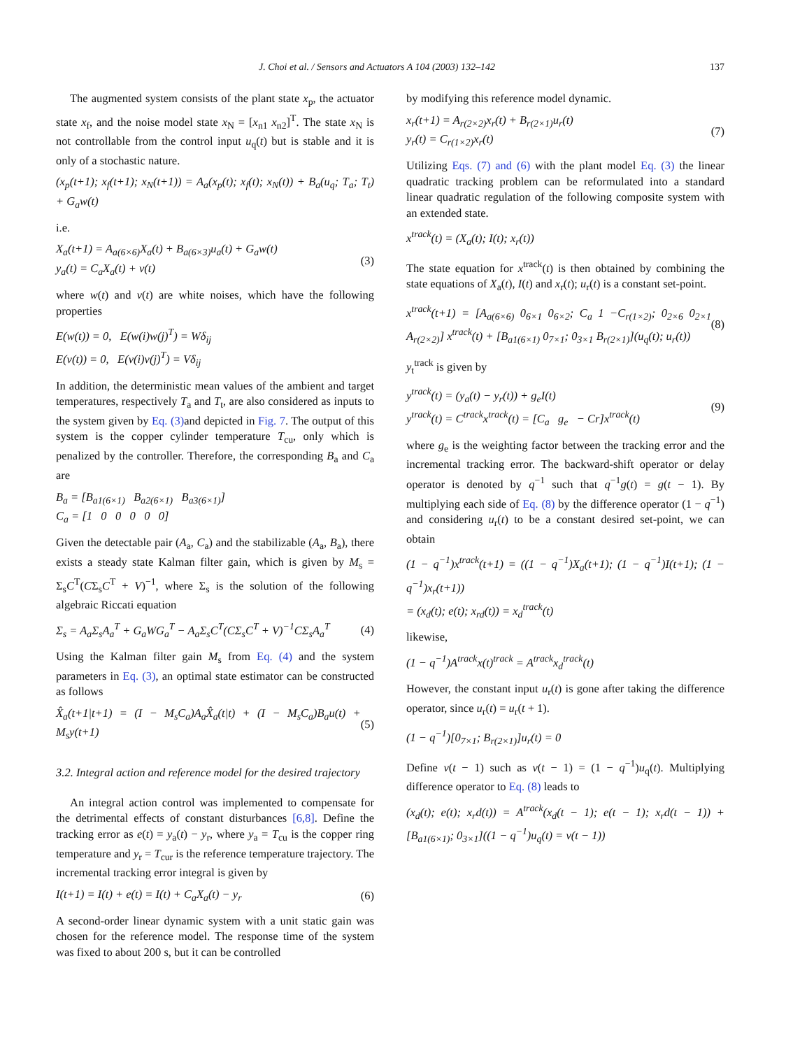J. Choi et al. / Sensors and Actuators A 104 (2003) 132–142 137
The augmented system consists of the plant state x<sub>p</sub>, the actuator state x<sub>f</sub>, and the noise model state x<sub>N</sub> = [x<sub>n1</sub> x<sub>n2</sub>]<sup>T</sup>. The state x<sub>N</sub> is not controllable from the control input u<sub>q</sub>(t) but is stable and it is only of a stochastic nature.
(x<sub>p</sub>(t+1); x<sub>f</sub>(t+1); x<sub>N</sub>(t+1)) = A<sub>a</sub>(x<sub>p</sub>(t); x<sub>f</sub>(t); x<sub>N</sub>(t)) + B<sub>a</sub>(u<sub>q</sub>; T<sub>a</sub>; T<sub>t</sub>) + G<sub>a</sub>w(t)
i.e.
X<sub>a</sub>(t+1) = A<sub>a(6×6)</sub>X<sub>a</sub>(t) + B<sub>a(6×3)</sub>u<sub>a</sub>(t) + G<sub>a</sub>w(t)
y<sub>a</sub>(t) = C<sub>a</sub>X<sub>a</sub>(t) + v(t) (3)
where w(t) and v(t) are white noises, which have the following properties
E(w(t)) = 0, E(w(i)w(j)<sup>T</sup>) = Wδ<sub>ij</sub>
E(v(t)) = 0, E(v(i)v(j)<sup>T</sup>) = Vδ<sub>ij</sub>
In addition, the deterministic mean values of the ambient and target temperatures, respectively T<sub>a</sub> and T<sub>t</sub>, are also considered as inputs to the system given by Eq. (3) and depicted in Fig. 7. The output of this system is the copper cylinder temperature T<sub>cu</sub>, only which is penalized by the controller. Therefore, the corresponding B<sub>a</sub> and C<sub>a</sub> are
B<sub>a</sub> = [B<sub>a1(6×1)</sub> B<sub>a2(6×1)</sub> B<sub>a3(6×1)</sub>]
C<sub>a</sub> = [1 0 0 0 0 0]
Given the detectable pair (A<sub>a</sub>, C<sub>a</sub>) and the stabilizable (A<sub>a</sub>, B<sub>a</sub>), there exists a steady state Kalman filter gain, which is given by M<sub>s</sub> = Σ<sub>s</sub>C<sup>T</sup>(CΣ<sub>s</sub>C<sup>T</sup> + V)<sup>−1</sup>, where Σ<sub>s</sub> is the solution of the following algebraic Riccati equation
Σ<sub>s</sub> = A<sub>a</sub>Σ<sub>s</sub>A<sub>a</sub><sup>T</sup> + G<sub>a</sub>WG<sub>a</sub><sup>T</sup> − A<sub>a</sub>Σ<sub>s</sub>C<sup>T</sup>(CΣ<sub>s</sub>C<sup>T</sup> + V)<sup>−1</sup>CΣ<sub>s</sub>A<sub>a</sub><sup>T</sup> (4)
Using the Kalman filter gain M<sub>s</sub> from Eq. (4) and the system parameters in Eq. (3), an optimal state estimator can be constructed as follows
X̂<sub>a</sub>(t+1|t+1) = (I − M<sub>s</sub>C<sub>a</sub>)A<sub>a</sub>X̂<sub>a</sub>(t|t) + (I − M<sub>s</sub>C<sub>a</sub>)B<sub>a</sub>u(t) + M<sub>s</sub>y(t+1) (5)
3.2. Integral action and reference model for the desired trajectory
An integral action control was implemented to compensate for the detrimental effects of constant disturbances [6,8]. Define the tracking error as e(t) = y<sub>a</sub>(t) − y<sub>r</sub>, where y<sub>a</sub> = T<sub>cu</sub> is the copper ring temperature and y<sub>r</sub> = T<sub>cur</sub> is the reference temperature trajectory. The incremental tracking error integral is given by
I(t+1) = I(t) + e(t) = I(t) + C<sub>a</sub>X<sub>a</sub>(t) − y<sub>r</sub> (6)
A second-order linear dynamic system with a unit static gain was chosen for the reference model. The response time of the system was fixed to about 200 s, but it can be controlled
by modifying this reference model dynamic.
x<sub>r</sub>(t+1) = A<sub>r(2×2)</sub>x<sub>r</sub>(t) + B<sub>r(2×1)</sub>u<sub>r</sub>(t)
y<sub>r</sub>(t) = C<sub>r(1×2)</sub>x<sub>r</sub>(t) (7)
Utilizing Eqs. (7) and (6) with the plant model Eq. (3) the linear quadratic tracking problem can be reformulated into a standard linear quadratic regulation of the following composite system with an extended state.
x<sup>track</sup>(t) = (X<sub>a</sub>(t); I(t); x<sub>r</sub>(t))
The state equation for x<sup>track</sup>(t) is then obtained by combining the state equations of X<sub>a</sub>(t), I(t) and x<sub>r</sub>(t); u<sub>r</sub>(t) is a constant set-point.
x<sup>track</sup>(t+1) = [A<sub>a(6×6)</sub> 0<sub>6×1</sub> 0<sub>6×2</sub>; C<sub>a</sub> 1 −C<sub>r(1×2)</sub>; 0<sub>2×6</sub> 0<sub>2×1</sub> A<sub>r(2×2)</sub>] x<sup>track</sup>(t) + [B<sub>a1(6×1)</sub> 0<sub>7×1</sub>; 0<sub>3×1</sub> B<sub>r(2×1)</sub>](u<sub>q</sub>(t); u<sub>r</sub>(t)) (8)
y<sub>t</sub><sup>track</sup> is given by
y<sup>track</sup>(t) = (y<sub>a</sub>(t) − y<sub>r</sub>(t)) + g<sub>e</sub>I(t)
y<sup>track</sup>(t) = C<sup>track</sup>x<sup>track</sup>(t) = [C<sub>a</sub> g<sub>e</sub> − Cr]x<sup>track</sup>(t) (9)
where g<sub>e</sub> is the weighting factor between the tracking error and the incremental tracking error. The backward-shift operator or delay operator is denoted by q<sup>−1</sup> such that q<sup>−1</sup>g(t) = g(t − 1). By multiplying each side of Eq. (8) by the difference operator (1 − q<sup>−1</sup>) and considering u<sub>r</sub>(t) to be a constant desired set-point, we can obtain
(1 − q<sup>−1</sup>)x<sup>track</sup>(t+1) = ((1 − q<sup>−1</sup>)X<sub>a</sub>(t+1); (1 − q<sup>−1</sup>)I(t+1); (1 − q<sup>−1</sup>)x<sub>r</sub>(t+1))
= (x<sub>d</sub>(t); e(t); x<sub>rd</sub>(t)) = x<sub>d</sub><sup>track</sup>(t)
likewise,
(1 − q<sup>−1</sup>)A<sup>track</sup>x(t)<sup>track</sup> = A<sup>track</sup>x<sub>d</sub><sup>track</sup>(t)
However, the constant input u<sub>r</sub>(t) is gone after taking the difference operator, since u<sub>r</sub>(t) = u<sub>r</sub>(t + 1).
(1 − q<sup>−1</sup>)[0<sub>7×1</sub>; B<sub>r(2×1)</sub>]u<sub>r</sub>(t) = 0
Define v(t − 1) such as v(t − 1) = (1 − q<sup>−1</sup>)u<sub>q</sub>(t). Multiplying difference operator to Eq. (8) leads to
(x<sub>d</sub>(t); e(t); x<sub>r</sub>d(t)) = A<sup>track</sup>(x<sub>d</sub>(t − 1); e(t − 1); x<sub>r</sub>d(t − 1)) + [B<sub>a1(6×1)</sub>; 0<sub>3×1</sub>]((1 − q<sup>−1</sup>)u<sub>q</sub>(t) = v(t − 1))